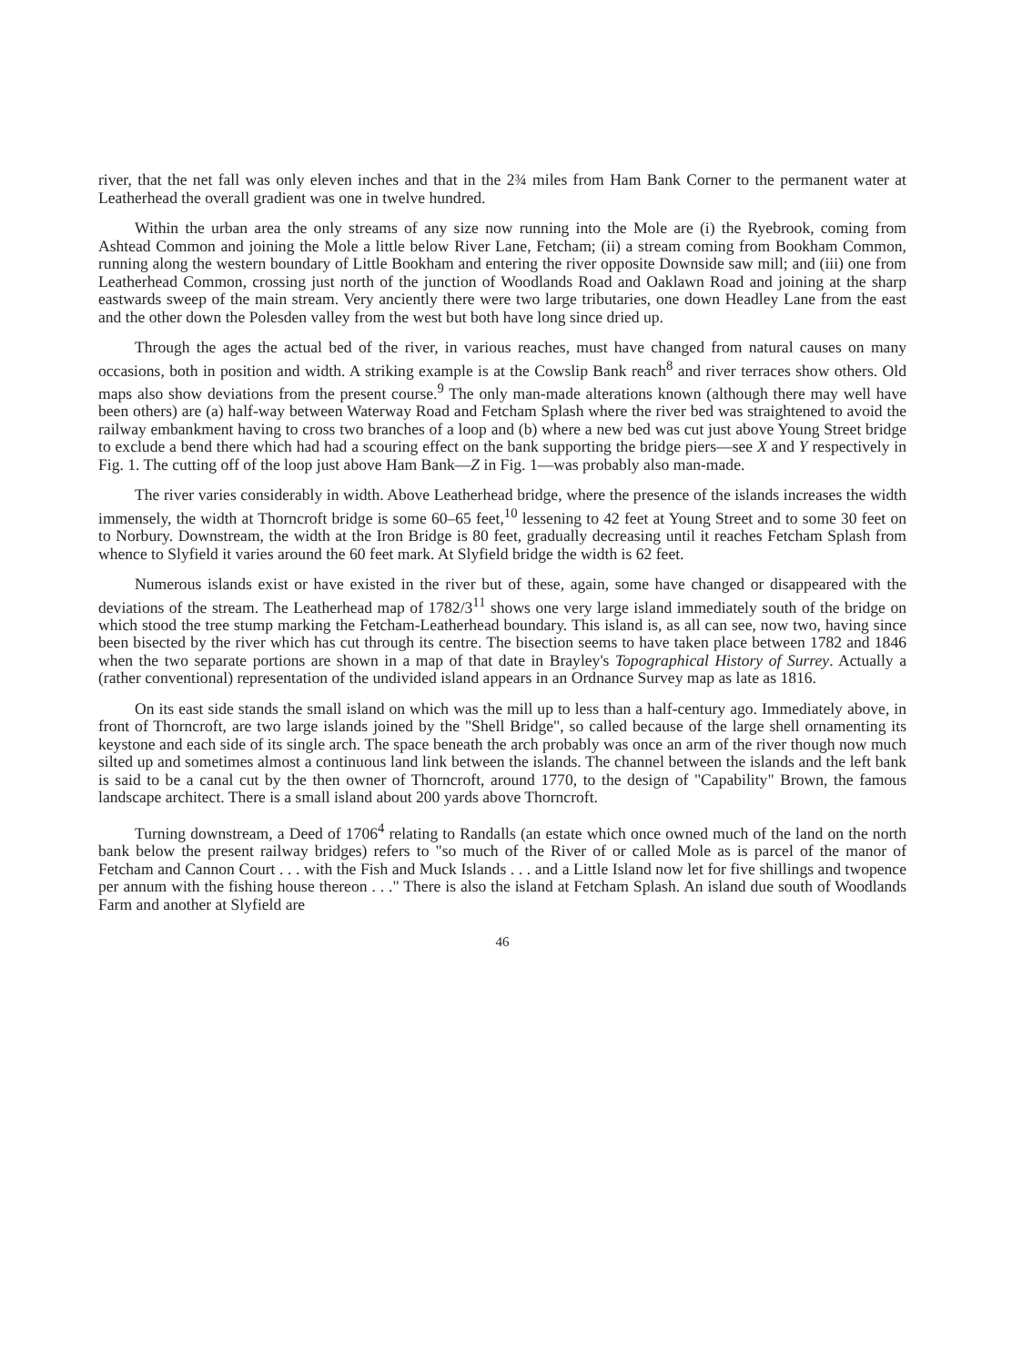river, that the net fall was only eleven inches and that in the 2¾ miles from Ham Bank Corner to the permanent water at Leatherhead the overall gradient was one in twelve hundred.
Within the urban area the only streams of any size now running into the Mole are (i) the Ryebrook, coming from Ashtead Common and joining the Mole a little below River Lane, Fetcham; (ii) a stream coming from Bookham Common, running along the western boundary of Little Bookham and entering the river opposite Downside saw mill; and (iii) one from Leatherhead Common, crossing just north of the junction of Woodlands Road and Oaklawn Road and joining at the sharp eastwards sweep of the main stream. Very anciently there were two large tributaries, one down Headley Lane from the east and the other down the Polesden valley from the west but both have long since dried up.
Through the ages the actual bed of the river, in various reaches, must have changed from natural causes on many occasions, both in position and width. A striking example is at the Cowslip Bank reach<sup>8</sup> and river terraces show others. Old maps also show deviations from the present course.<sup>9</sup> The only man-made alterations known (although there may well have been others) are (a) half-way between Waterway Road and Fetcham Splash where the river bed was straightened to avoid the railway embankment having to cross two branches of a loop and (b) where a new bed was cut just above Young Street bridge to exclude a bend there which had had a scouring effect on the bank supporting the bridge piers—see X and Y respectively in Fig. 1. The cutting off of the loop just above Ham Bank—Z in Fig. 1—was probably also man-made.
The river varies considerably in width. Above Leatherhead bridge, where the presence of the islands increases the width immensely, the width at Thorncroft bridge is some 60–65 feet,<sup>10</sup> lessening to 42 feet at Young Street and to some 30 feet on to Norbury. Downstream, the width at the Iron Bridge is 80 feet, gradually decreasing until it reaches Fetcham Splash from whence to Slyfield it varies around the 60 feet mark. At Slyfield bridge the width is 62 feet.
Numerous islands exist or have existed in the river but of these, again, some have changed or disappeared with the deviations of the stream. The Leatherhead map of 1782/3<sup>11</sup> shows one very large island immediately south of the bridge on which stood the tree stump marking the Fetcham-Leatherhead boundary. This island is, as all can see, now two, having since been bisected by the river which has cut through its centre. The bisection seems to have taken place between 1782 and 1846 when the two separate portions are shown in a map of that date in Brayley's Topographical History of Surrey. Actually a (rather conventional) representation of the undivided island appears in an Ordnance Survey map as late as 1816.
On its east side stands the small island on which was the mill up to less than a half-century ago. Immediately above, in front of Thorncroft, are two large islands joined by the "Shell Bridge", so called because of the large shell ornamenting its keystone and each side of its single arch. The space beneath the arch probably was once an arm of the river though now much silted up and sometimes almost a continuous land link between the islands. The channel between the islands and the left bank is said to be a canal cut by the then owner of Thorncroft, around 1770, to the design of "Capability" Brown, the famous landscape architect. There is a small island about 200 yards above Thorncroft.
Turning downstream, a Deed of 1706<sup>4</sup> relating to Randalls (an estate which once owned much of the land on the north bank below the present railway bridges) refers to "so much of the River of or called Mole as is parcel of the manor of Fetcham and Cannon Court . . . with the Fish and Muck Islands . . . and a Little Island now let for five shillings and twopence per annum with the fishing house thereon . . ." There is also the island at Fetcham Splash. An island due south of Woodlands Farm and another at Slyfield are
46